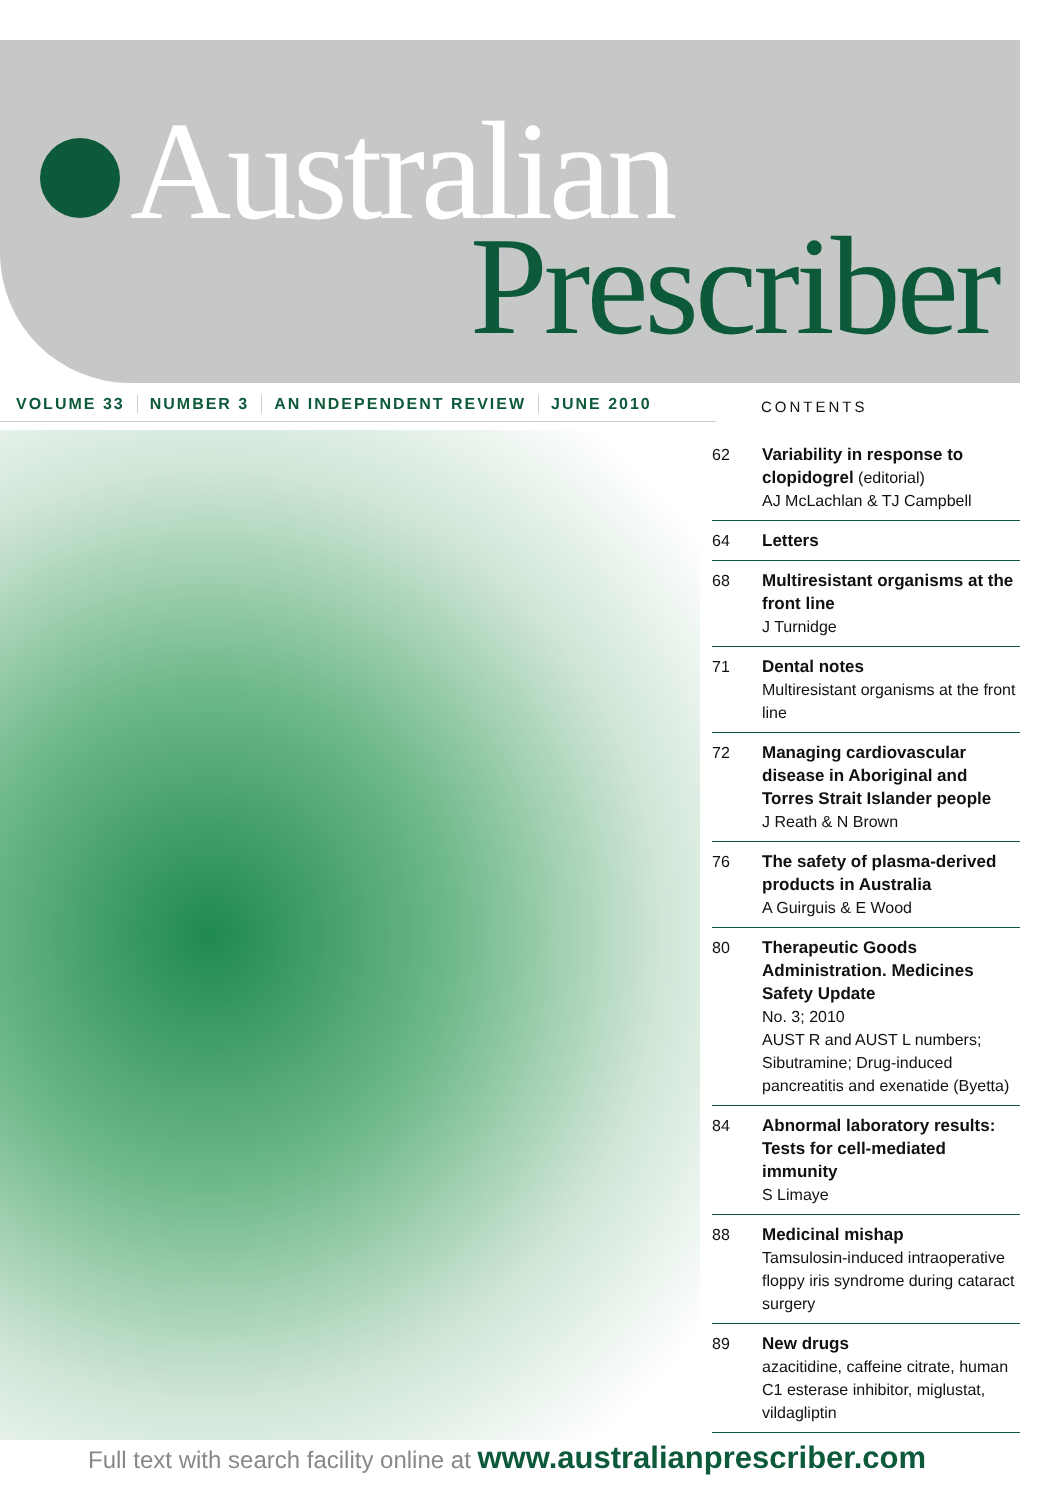Australian
Prescriber
VOLUME 33 NUMBER 3 AN INDEPENDENT REVIEW JUNE 2010
CONTENTS
62 Variability in response to clopidogrel (editorial)
AJ McLachlan & TJ Campbell
64 Letters
68 Multiresistant organisms at the front line
J Turnidge
71 Dental notes
Multiresistant organisms at the front line
72 Managing cardiovascular disease in Aboriginal and Torres Strait Islander people
J Reath & N Brown
76 The safety of plasma-derived products in Australia
A Guirguis & E Wood
80 Therapeutic Goods Administration. Medicines Safety Update
No. 3; 2010
AUST R and AUST L numbers; Sibutramine; Drug-induced pancreatitis and exenatide (Byetta)
84 Abnormal laboratory results: Tests for cell-mediated immunity
S Limaye
88 Medicinal mishap
Tamsulosin-induced intraoperative floppy iris syndrome during cataract surgery
89 New drugs
azacitidine, caffeine citrate, human C1 esterase inhibitor, miglustat, vildagliptin
Full text with search facility online at www.australianprescriber.com